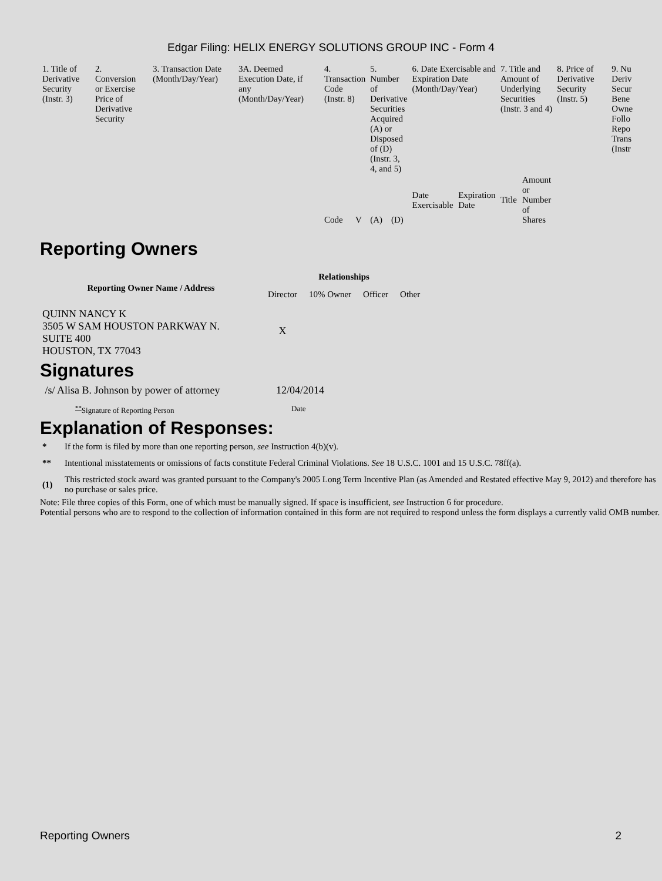Edgar Filing: HELIX ENERGY SOLUTIONS GROUP INC - Form 4
| 1. Title of Derivative Security (Instr. 3) | 2. Conversion or Exercise Price of Derivative Security | 3. Transaction Date (Month/Day/Year) | 3A. Deemed Execution Date, if any (Month/Day/Year) | 4. Transaction Code (Instr. 8) | | 5. Number of Derivative Securities Acquired (A) or Disposed of (D) (Instr. 3, 4, and 5) | | 6. Date Exercisable and Expiration Date (Month/Day/Year) | | 7. Title and Amount of Underlying Securities (Instr. 3 and 4) | | 8. Price of Derivative Security (Instr. 5) | 9. Nu Deriv Secur Bene Owne Follo Repo Trans (Instr |
| | | | | Code | V | (A) | (D) | Date Exercisable | Expiration Date | Title | Amount or Number of Shares | | |
Reporting Owners
| Reporting Owner Name / Address | Relationships | | | |
| --- | --- | --- | --- | --- |
| | Director | 10% Owner | Officer | Other |
| QUINN NANCY K 3505 W SAM HOUSTON PARKWAY N. SUITE 400 HOUSTON, TX 77043 | X | | | |
Signatures
| /s/ Alisa B. Johnson by power of attorney | 12/04/2014 |
| <sup>**</sup> Signature of Reporting Person | Date |
Explanation of Responses:
| * | If the form is filed by more than one reporting person, see Instruction 4(b)(v). |
| ** | Intentional misstatements or omissions of facts constitute Federal Criminal Violations. See 18 U.S.C. 1001 and 15 U.S.C. 78ff(a). |
| (1) | This restricted stock award was granted pursuant to the Company's 2005 Long Term Incentive Plan (as Amended and Restated effective May 9, 2012) and therefore has no purchase or sales price. |
Note: File three copies of this Form, one of which must be manually signed. If space is insufficient, see Instruction 6 for procedure.
Potential persons who are to respond to the collection of information contained in this form are not required to respond unless the form displays a currently valid OMB number.
Reporting Owners 2